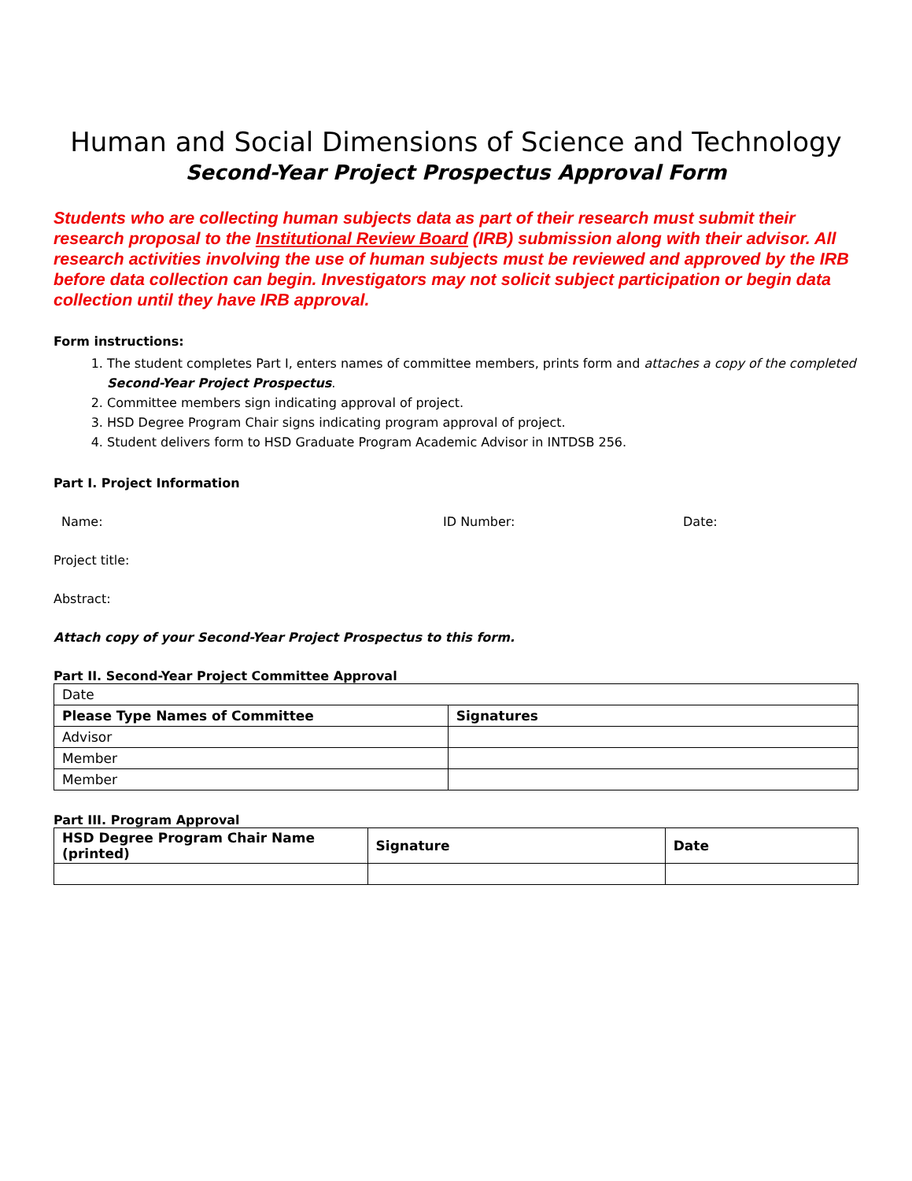Human and Social Dimensions of Science and Technology
Second-Year Project Prospectus Approval Form
Students who are collecting human subjects data as part of their research must submit their research proposal to the Institutional Review Board (IRB) submission along with their advisor. All research activities involving the use of human subjects must be reviewed and approved by the IRB before data collection can begin. Investigators may not solicit subject participation or begin data collection until they have IRB approval.
Form instructions:
1. The student completes Part I, enters names of committee members, prints form and attaches a copy of the completed Second-Year Project Prospectus.
2. Committee members sign indicating approval of project.
3. HSD Degree Program Chair signs indicating program approval of project.
4. Student delivers form to HSD Graduate Program Academic Advisor in INTDSB 256.
Part I. Project Information
Name: ID Number: Date:
Project title:
Abstract:
Attach copy of your Second-Year Project Prospectus to this form.
Part II. Second-Year Project Committee Approval
| Date | |
| Please Type Names of Committee | Signatures |
| Advisor | |
| Member | |
| Member | |
Part III. Program Approval
| HSD Degree Program Chair Name (printed) | Signature | Date |
| --- | --- | --- |